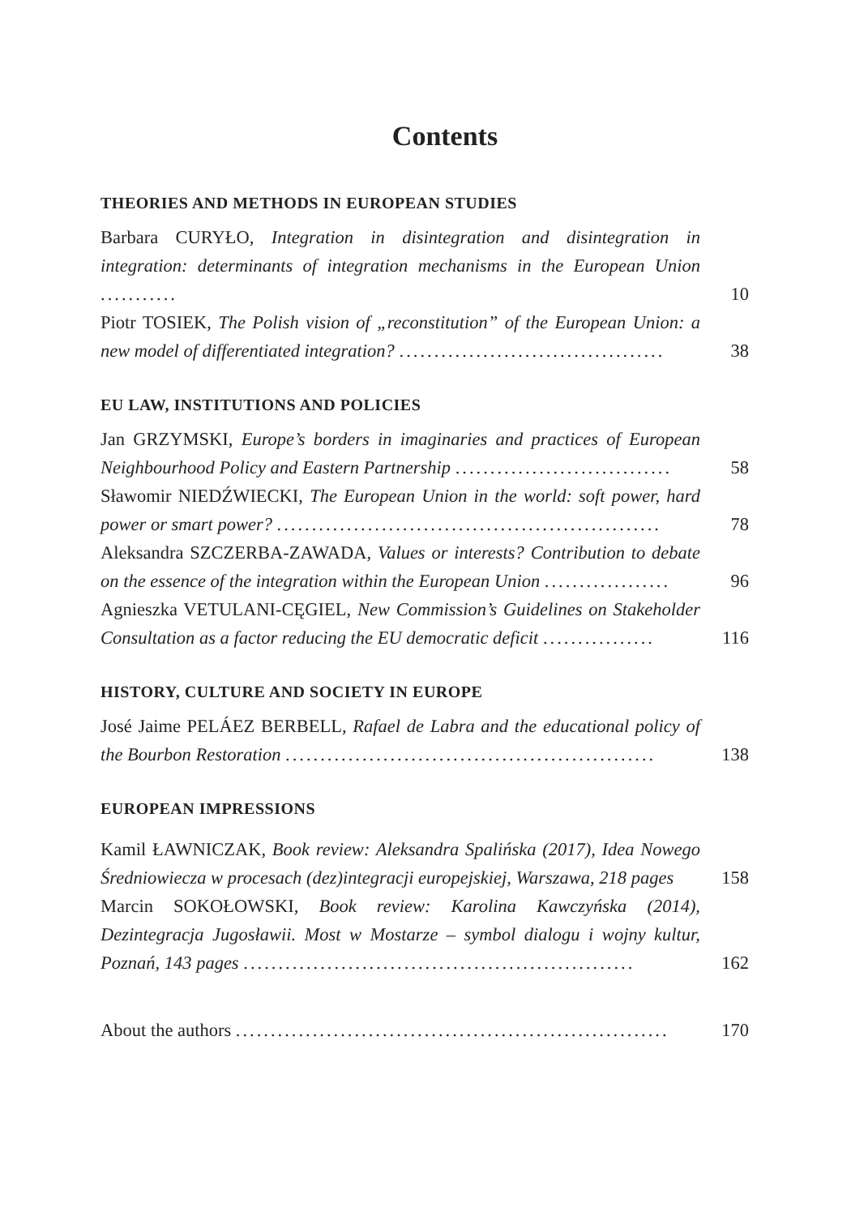Contents
THEORIES AND METHODS IN EUROPEAN STUDIES
Barbara CURYŁO, Integration in disintegration and disintegration in integration: determinants of integration mechanisms in the European Union ...........
10
Piotr TOSIEK, The Polish vision of „reconstitution” of the European Union: a new model of differentiated integration? ......................................
38
EU LAW, INSTITUTIONS AND POLICIES
Jan GRZYMSKI, Europe’s borders in imaginaries and practices of European Neighbourhood Policy and Eastern Partnership ...............................
58
Sławomir NIEDŹWIECKI, The European Union in the world: soft power, hard power or smart power? .......................................................
78
Aleksandra SZCZERBA-ZAWADA, Values or interests? Contribution to debate on the essence of the integration within the European Union ..................
96
Agnieszka VETULANI-CĘGIEL, New Commission’s Guidelines on Stakeholder Consultation as a factor reducing the EU democratic deficit ................
116
HISTORY, CULTURE AND SOCIETY IN EUROPE
José Jaime PELÁEZ BERBELL, Rafael de Labra and the educational policy of the Bourbon Restoration .....................................................
138
EUROPEAN IMPRESSIONS
Kamil ŁAWNICZAK, Book review: Aleksandra Spalińska (2017), Idea Nowego Średniowiecza w procesach (dez)integracji europejskiej, Warszawa, 218 pages
158
Marcin SOKOŁOWSKI, Book review: Karolina Kawczyńska (2014), Dezintegracja Jugosławii. Most w Mostarze – symbol dialogu i wojny kultur, Poznań, 143 pages ........................................................
162
About the authors ..............................................................
170